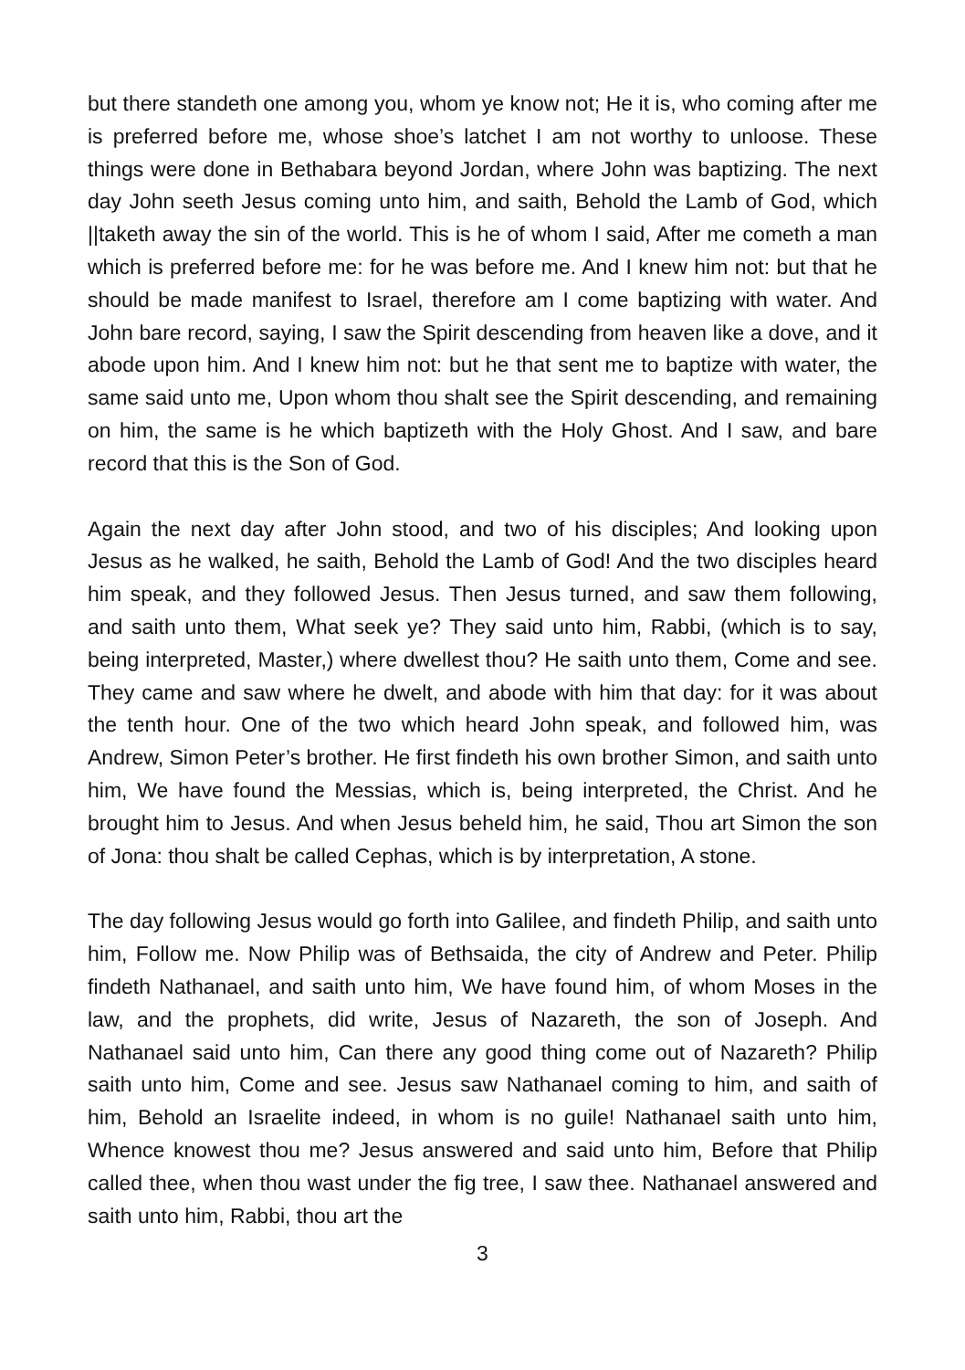but there standeth one among you, whom ye know not; He it is, who coming after me is preferred before me, whose shoe’s latchet I am not worthy to unloose. These things were done in Bethabara beyond Jordan, where John was baptizing. The next day John seeth Jesus coming unto him, and saith, Behold the Lamb of God, which ||taketh away the sin of the world. This is he of whom I said, After me cometh a man which is preferred before me: for he was before me. And I knew him not: but that he should be made manifest to Israel, therefore am I come baptizing with water. And John bare record, saying, I saw the Spirit descending from heaven like a dove, and it abode upon him. And I knew him not: but he that sent me to baptize with water, the same said unto me, Upon whom thou shalt see the Spirit descending, and remaining on him, the same is he which baptizeth with the Holy Ghost. And I saw, and bare record that this is the Son of God.
Again the next day after John stood, and two of his disciples; And looking upon Jesus as he walked, he saith, Behold the Lamb of God! And the two disciples heard him speak, and they followed Jesus. Then Jesus turned, and saw them following, and saith unto them, What seek ye? They said unto him, Rabbi, (which is to say, being interpreted, Master,) where dwellest thou? He saith unto them, Come and see. They came and saw where he dwelt, and abode with him that day: for it was about the tenth hour. One of the two which heard John speak, and followed him, was Andrew, Simon Peter’s brother. He first findeth his own brother Simon, and saith unto him, We have found the Messias, which is, being interpreted, the Christ. And he brought him to Jesus. And when Jesus beheld him, he said, Thou art Simon the son of Jona: thou shalt be called Cephas, which is by interpretation, A stone.
The day following Jesus would go forth into Galilee, and findeth Philip, and saith unto him, Follow me. Now Philip was of Bethsaida, the city of Andrew and Peter. Philip findeth Nathanael, and saith unto him, We have found him, of whom Moses in the law, and the prophets, did write, Jesus of Nazareth, the son of Joseph. And Nathanael said unto him, Can there any good thing come out of Nazareth? Philip saith unto him, Come and see. Jesus saw Nathanael coming to him, and saith of him, Behold an Israelite indeed, in whom is no guile! Nathanael saith unto him, Whence knowest thou me? Jesus answered and said unto him, Before that Philip called thee, when thou wast under the fig tree, I saw thee. Nathanael answered and saith unto him, Rabbi, thou art the
3